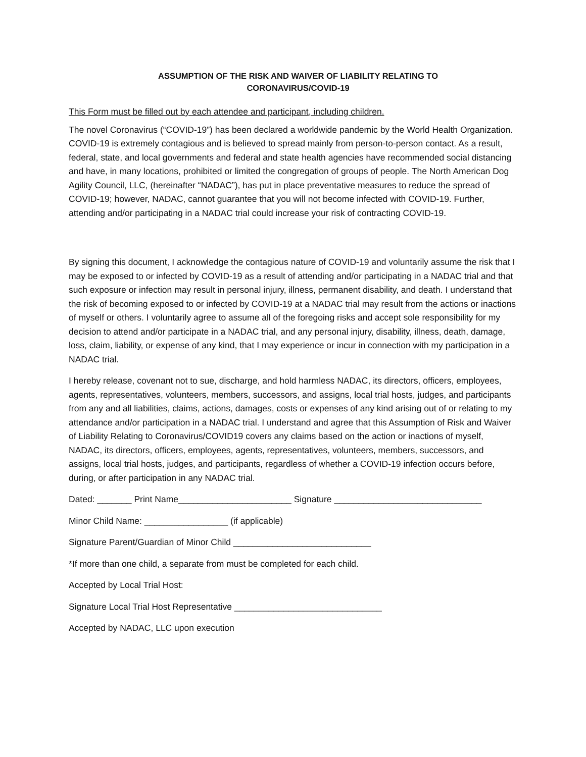ASSUMPTION OF THE RISK AND WAIVER OF LIABILITY RELATING TO
CORONAVIRUS/COVID-19
This Form must be filled out by each attendee and participant, including children.
The novel Coronavirus (“COVID-19”) has been declared a worldwide pandemic by the World Health Organization. COVID-19 is extremely contagious and is believed to spread mainly from person-to-person contact. As a result, federal, state, and local governments and federal and state health agencies have recommended social distancing and have, in many locations, prohibited or limited the congregation of groups of people. The North American Dog Agility Council, LLC, (hereinafter “NADAC”), has put in place preventative measures to reduce the spread of COVID-19; however, NADAC, cannot guarantee that you will not become infected with COVID-19. Further, attending and/or participating in a NADAC trial could increase your risk of contracting COVID-19.
By signing this document, I acknowledge the contagious nature of COVID-19 and voluntarily assume the risk that I may be exposed to or infected by COVID-19 as a result of attending and/or participating in a NADAC trial and that such exposure or infection may result in personal injury, illness, permanent disability, and death. I understand that the risk of becoming exposed to or infected by COVID-19 at a NADAC trial may result from the actions or inactions of myself or others. I voluntarily agree to assume all of the foregoing risks and accept sole responsibility for my decision to attend and/or participate in a NADAC trial, and any personal injury, disability, illness, death, damage, loss, claim, liability, or expense of any kind, that I may experience or incur in connection with my participation in a NADAC trial.
I hereby release, covenant not to sue, discharge, and hold harmless NADAC, its directors, officers, employees, agents, representatives, volunteers, members, successors, and assigns, local trial hosts, judges, and participants from any and all liabilities, claims, actions, damages, costs or expenses of any kind arising out of or relating to my attendance and/or participation in a NADAC trial. I understand and agree that this Assumption of Risk and Waiver of Liability Relating to Coronavirus/COVID19 covers any claims based on the action or inactions of myself, NADAC, its directors, officers, employees, agents, representatives, volunteers, members, successors, and assigns, local trial hosts, judges, and participants, regardless of whether a COVID-19 infection occurs before, during, or after participation in any NADAC trial.
Dated: _______ Print Name_______________________ Signature ______________________________
Minor Child Name: _________________ (if applicable)
Signature Parent/Guardian of Minor Child ____________________________
*If more than one child, a separate from must be completed for each child.
Accepted by Local Trial Host:
Signature Local Trial Host Representative ______________________________
Accepted by NADAC, LLC upon execution